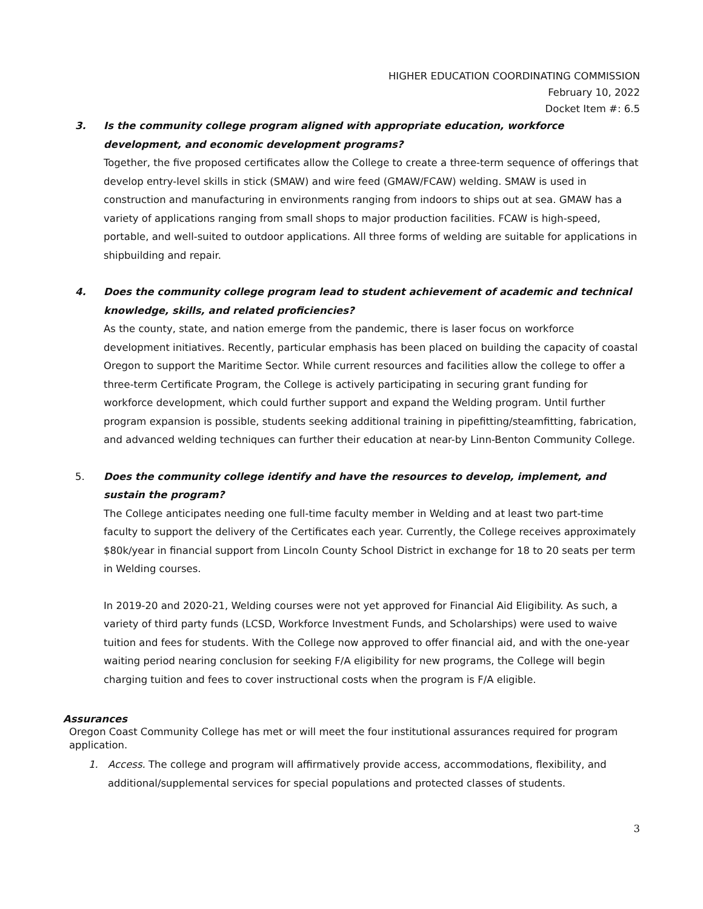HIGHER EDUCATION COORDINATING COMMISSION
February 10, 2022
Docket Item #: 6.5
3.
Is the community college program aligned with appropriate education, workforce development, and economic development programs?
Together, the five proposed certificates allow the College to create a three-term sequence of offerings that develop entry-level skills in stick (SMAW) and wire feed (GMAW/FCAW) welding. SMAW is used in construction and manufacturing in environments ranging from indoors to ships out at sea. GMAW has a variety of applications ranging from small shops to major production facilities. FCAW is high-speed, portable, and well-suited to outdoor applications. All three forms of welding are suitable for applications in shipbuilding and repair.
4.
Does the community college program lead to student achievement of academic and technical knowledge, skills, and related proficiencies?
As the county, state, and nation emerge from the pandemic, there is laser focus on workforce development initiatives. Recently, particular emphasis has been placed on building the capacity of coastal Oregon to support the Maritime Sector. While current resources and facilities allow the college to offer a three-term Certificate Program, the College is actively participating in securing grant funding for workforce development, which could further support and expand the Welding program. Until further program expansion is possible, students seeking additional training in pipefitting/steamfitting, fabrication, and advanced welding techniques can further their education at near-by Linn-Benton Community College.
5.
Does the community college identify and have the resources to develop, implement, and sustain the program?
The College anticipates needing one full-time faculty member in Welding and at least two part-time faculty to support the delivery of the Certificates each year. Currently, the College receives approximately $80k/year in financial support from Lincoln County School District in exchange for 18 to 20 seats per term in Welding courses.
In 2019-20 and 2020-21, Welding courses were not yet approved for Financial Aid Eligibility. As such, a variety of third party funds (LCSD, Workforce Investment Funds, and Scholarships) were used to waive tuition and fees for students. With the College now approved to offer financial aid, and with the one-year waiting period nearing conclusion for seeking F/A eligibility for new programs, the College will begin charging tuition and fees to cover instructional costs when the program is F/A eligible.
Assurances
Oregon Coast Community College has met or will meet the four institutional assurances required for program application.
1.
Access. The college and program will affirmatively provide access, accommodations, flexibility, and additional/supplemental services for special populations and protected classes of students.
3